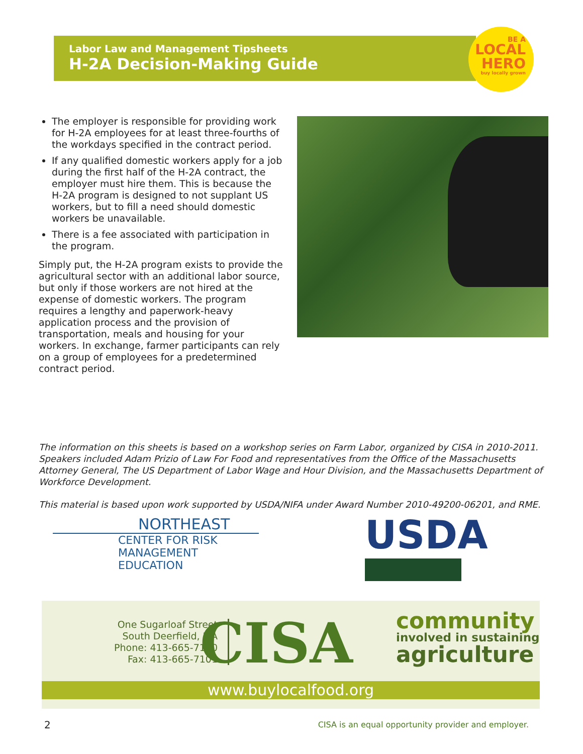Labor Law and Management Tipsheets
H-2A Decision-Making Guide
BE A
LOCAL
HERO
buy locally grown
The employer is responsible for providing work for H-2A employees for at least three-fourths of the workdays specified in the contract period.
If any qualified domestic workers apply for a job during the first half of the H-2A contract, the employer must hire them. This is because the H-2A program is designed to not supplant US workers, but to fill a need should domestic workers be unavailable.
There is a fee associated with participation in the program.
Simply put, the H-2A program exists to provide the agricultural sector with an additional labor source, but only if those workers are not hired at the expense of domestic workers. The program requires a lengthy and paperwork-heavy application process and the provision of transportation, meals and housing for your workers. In exchange, farmer participants can rely on a group of employees for a predetermined contract period.
The information on this sheets is based on a workshop series on Farm Labor, organized by CISA in 2010-2011. Speakers included Adam Prizio of Law For Food and representatives from the Office of the Massachusetts Attorney General, The US Department of Labor Wage and Hour Division, and the Massachusetts Department of Workforce Development.
This material is based upon work supported by USDA/NIFA under Award Number 2010-49200-06201, and RME.
NORTHEAST
CENTER FOR RISK
MANAGEMENT EDUCATION
USDA
One Sugarloaf Street
South Deerfield, MA
Phone: 413-665-7100
Fax: 413-665-7101
CISA
community
involved in sustaining
agriculture
www.buylocalfood.org
2
CISA is an equal opportunity provider and employer.